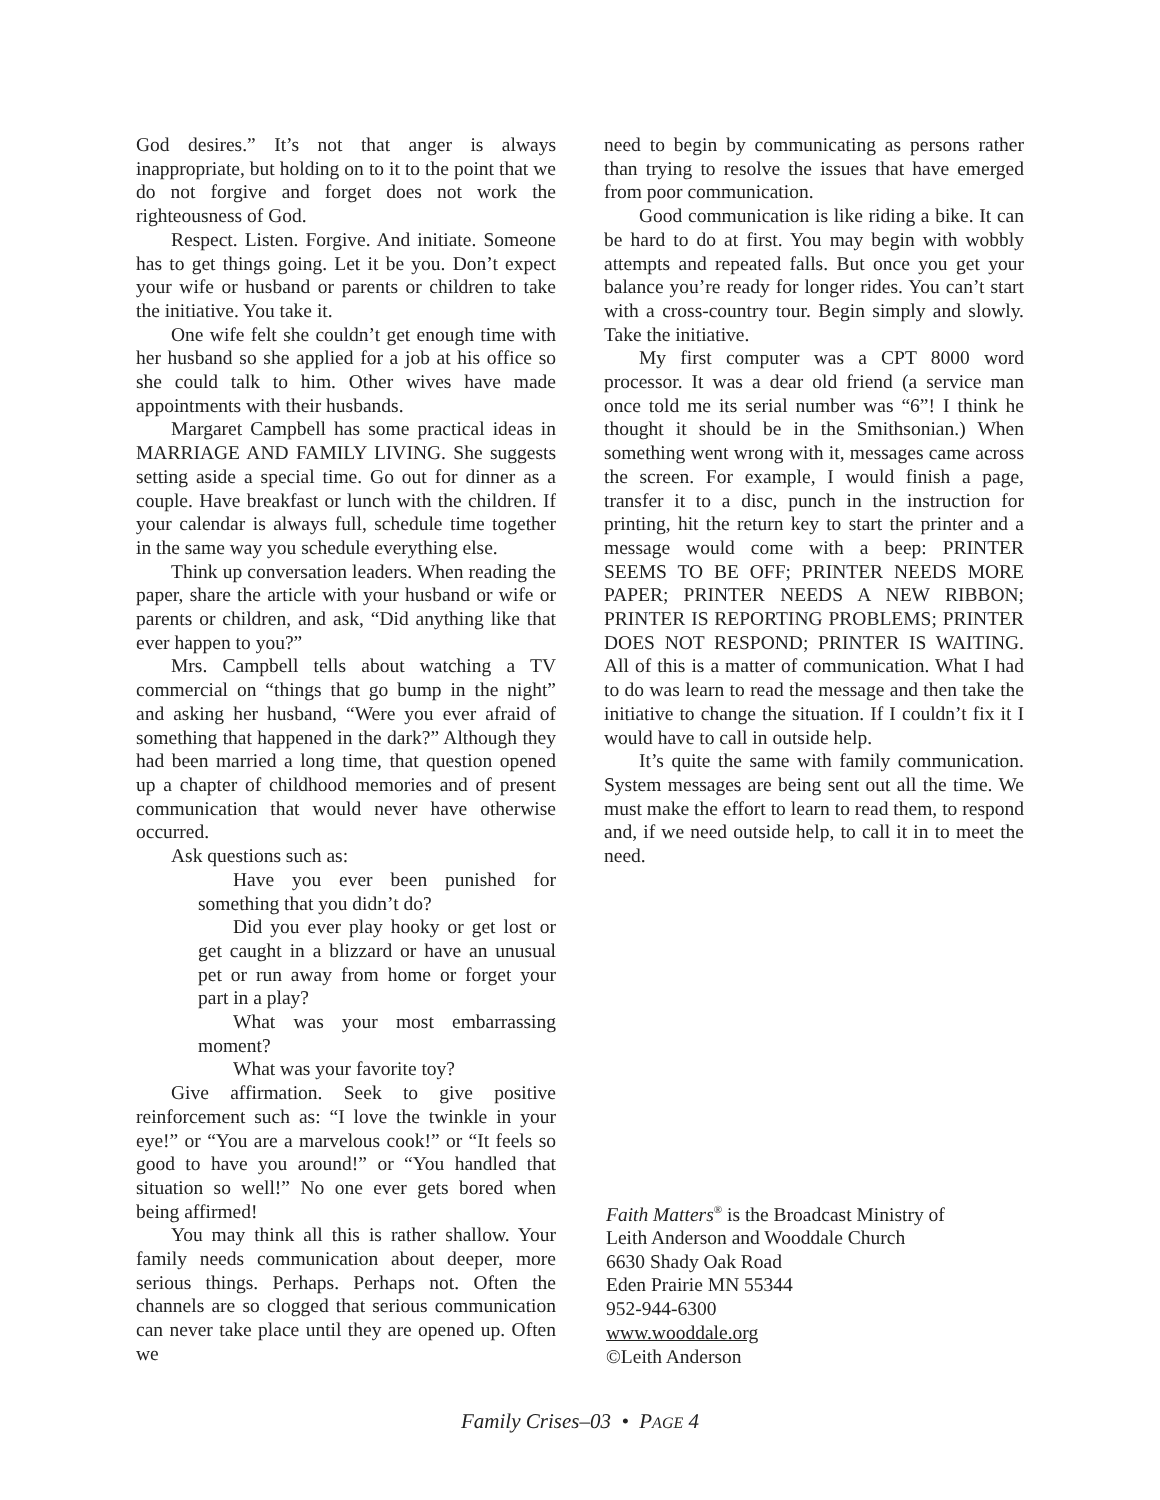God desires.” It’s not that anger is always inappropriate, but holding on to it to the point that we do not forgive and forget does not work the righteousness of God.
Respect. Listen. Forgive. And initiate. Someone has to get things going. Let it be you. Don’t expect your wife or husband or parents or children to take the initiative. You take it.
One wife felt she couldn’t get enough time with her husband so she applied for a job at his office so she could talk to him. Other wives have made appointments with their husbands.
Margaret Campbell has some practical ideas in MARRIAGE AND FAMILY LIVING. She suggests setting aside a special time. Go out for dinner as a couple. Have breakfast or lunch with the children. If your calendar is always full, schedule time together in the same way you schedule everything else.
Think up conversation leaders. When reading the paper, share the article with your husband or wife or parents or children, and ask, “Did anything like that ever happen to you?”
Mrs. Campbell tells about watching a TV commercial on “things that go bump in the night” and asking her husband, “Were you ever afraid of something that happened in the dark?” Although they had been married a long time, that question opened up a chapter of childhood memories and of present communication that would never have otherwise occurred.
Ask questions such as:
Have you ever been punished for something that you didn’t do?
Did you ever play hooky or get lost or get caught in a blizzard or have an unusual pet or run away from home or forget your part in a play?
What was your most embarrassing moment?
What was your favorite toy?
Give affirmation. Seek to give positive reinforcement such as: “I love the twinkle in your eye!” or “You are a marvelous cook!” or “It feels so good to have you around!” or “You handled that situation so well!” No one ever gets bored when being affirmed!
You may think all this is rather shallow. Your family needs communication about deeper, more serious things. Perhaps. Perhaps not. Often the channels are so clogged that serious communication can never take place until they are opened up. Often we
need to begin by communicating as persons rather than trying to resolve the issues that have emerged from poor communication.
Good communication is like riding a bike. It can be hard to do at first. You may begin with wobbly attempts and repeated falls. But once you get your balance you’re ready for longer rides. You can’t start with a cross-country tour. Begin simply and slowly. Take the initiative.
My first computer was a CPT 8000 word processor. It was a dear old friend (a service man once told me its serial number was “6”! I think he thought it should be in the Smithsonian.) When something went wrong with it, messages came across the screen. For example, I would finish a page, transfer it to a disc, punch in the instruction for printing, hit the return key to start the printer and a message would come with a beep: PRINTER SEEMS TO BE OFF; PRINTER NEEDS MORE PAPER; PRINTER NEEDS A NEW RIBBON; PRINTER IS REPORTING PROBLEMS; PRINTER DOES NOT RESPOND; PRINTER IS WAITING. All of this is a matter of communication. What I had to do was learn to read the message and then take the initiative to change the situation. If I couldn’t fix it I would have to call in outside help.
It’s quite the same with family communication. System messages are being sent out all the time. We must make the effort to learn to read them, to respond and, if we need outside help, to call it in to meet the need.
Faith Matters<sup>®</sup> is the Broadcast Ministry of
Leith Anderson and Wooddale Church
6630 Shady Oak Road
Eden Prairie MN 55344
952-944-6300
www.wooddale.org
©Leith Anderson
Family Crises–03 • PAGE 4